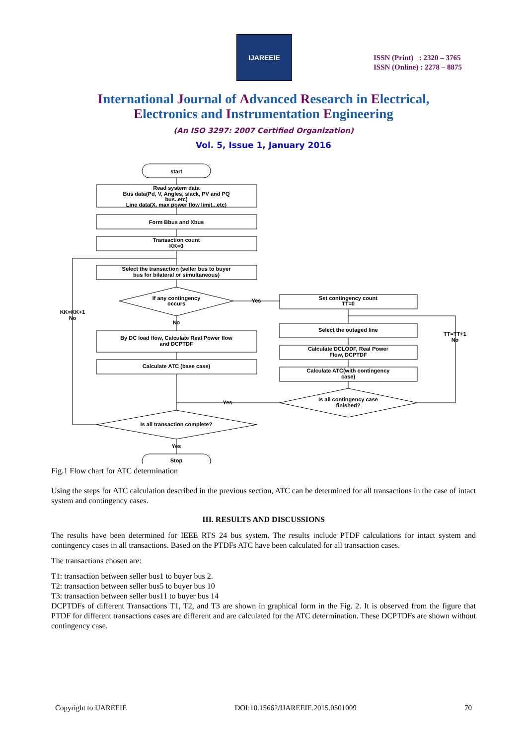IJAREEIE
ISSN (Print) : 2320 – 3765
ISSN (Online) : 2278 – 8875
International Journal of Advanced Research in Electrical,
Electronics and Instrumentation Engineering
(An ISO 3297: 2007 Certified Organization)
Vol. 5, Issue 1, January 2016
start
Read system data Bus data(Pd, V, Angles, slack, PV and PQ bus..etc) Line data(X, max power flow limit...etc)
Form Bbus and Xbus
Transaction count KK=0
Select the transaction (seller bus to buyer bus for bilateral or simultaneous)
If any contingency occurs
No
By DC load flow, Calculate Real Power flow and DCPTDF
Calculate ATC (base case)
Is all transaction complete?
Yes
Stop
Yes
Set contingency count TT=0
Select the outaged line
Calculate DCLODF, Real Power Flow, DCPTDF
Calculate ATC(with contingency case)
Is all contingency case finished?
Yes
TT=TT+1 No
KK=KK+1 No
Fig.1 Flow chart for ATC determination
Using the steps for ATC calculation described in the previous section, ATC can be determined for all transactions in the case of intact system and contingency cases.
III. RESULTS AND DISCUSSIONS
The results have been determined for IEEE RTS 24 bus system. The results include PTDF calculations for intact system and contingency cases in all transactions. Based on the PTDFs ATC have been calculated for all transaction cases.
The transactions chosen are:
T1: transaction between seller bus1 to buyer bus 2.
T2: transaction between seller bus5 to buyer bus 10
T3: transaction between seller bus11 to buyer bus 14
DCPTDFs of different Transactions T1, T2, and T3 are shown in graphical form in the Fig. 2. It is observed from the figure that PTDF for different transactions cases are different and are calculated for the ATC determination. These DCPTDFs are shown without contingency case.
Copyright to IJAREEIE DOI:10.15662/IJAREEIE.2015.0501009 70